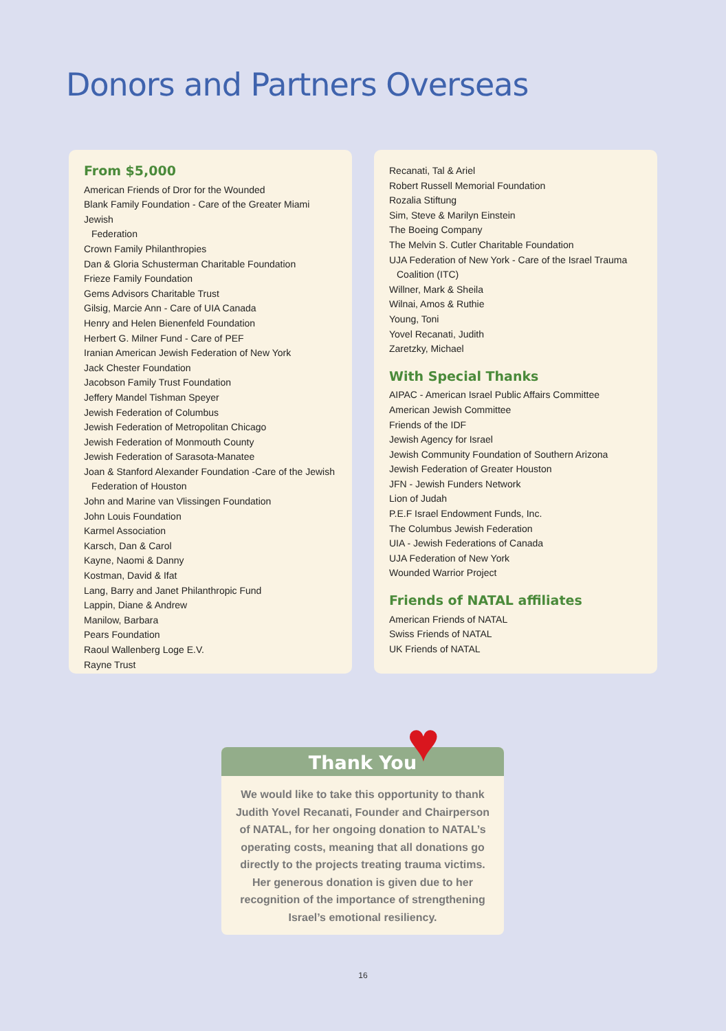Donors and Partners Overseas
From $5,000
American Friends of Dror for the Wounded
Blank Family Foundation - Care of the Greater Miami Jewish
Federation
Crown Family Philanthropies
Dan & Gloria Schusterman Charitable Foundation
Frieze Family Foundation
Gems Advisors Charitable Trust
Gilsig, Marcie Ann - Care of UIA Canada
Henry and Helen Bienenfeld Foundation
Herbert G. Milner Fund - Care of PEF
Iranian American Jewish Federation of New York
Jack Chester Foundation
Jacobson Family Trust Foundation
Jeffery Mandel Tishman Speyer
Jewish Federation of Columbus
Jewish Federation of Metropolitan Chicago
Jewish Federation of Monmouth County
Jewish Federation of Sarasota-Manatee
Joan & Stanford Alexander Foundation -Care of the Jewish
Federation of Houston
John and Marine van Vlissingen Foundation
John Louis Foundation
Karmel Association
Karsch, Dan & Carol
Kayne, Naomi & Danny
Kostman, David & Ifat
Lang, Barry and Janet Philanthropic Fund
Lappin, Diane & Andrew
Manilow, Barbara
Pears Foundation
Raoul Wallenberg Loge E.V.
Rayne Trust
Recanati, Tal & Ariel
Robert Russell Memorial Foundation
Rozalia Stiftung
Sim, Steve & Marilyn Einstein
The Boeing Company
The Melvin S. Cutler Charitable Foundation
UJA Federation of New York - Care of the Israel Trauma
Coalition (ITC)
Willner, Mark & Sheila
Wilnai, Amos & Ruthie
Young, Toni
Yovel Recanati, Judith
Zaretzky, Michael
With Special Thanks
AIPAC - American Israel Public Affairs Committee
American Jewish Committee
Friends of the IDF
Jewish Agency for Israel
Jewish Community Foundation of Southern Arizona
Jewish Federation of Greater Houston
JFN - Jewish Funders Network
Lion of Judah
P.E.F Israel Endowment Funds, Inc.
The Columbus Jewish Federation
UIA - Jewish Federations of Canada
UJA Federation of New York
Wounded Warrior Project
Friends of NATAL affiliates
American Friends of NATAL
Swiss Friends of NATAL
UK Friends of NATAL
Thank You
We would like to take this opportunity to thank Judith Yovel Recanati, Founder and Chairperson of NATAL, for her ongoing donation to NATAL’s operating costs, meaning that all donations go directly to the projects treating trauma victims. Her generous donation is given due to her recognition of the importance of strengthening Israel’s emotional resiliency.
♥
16